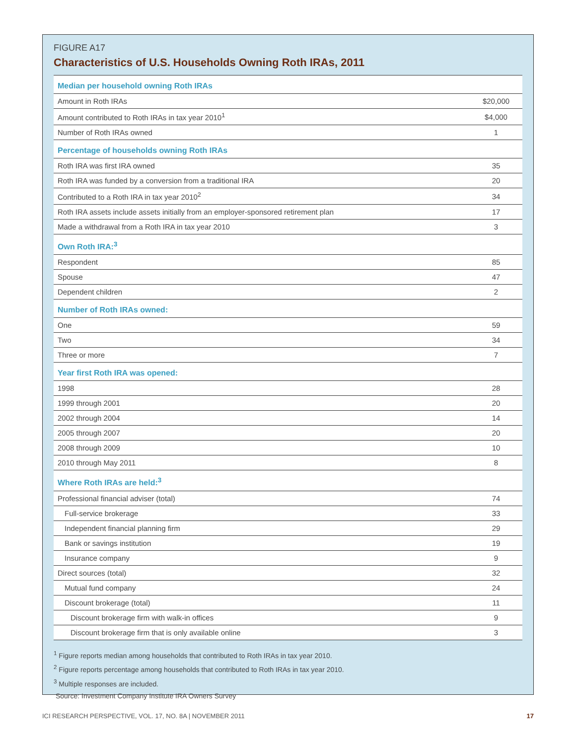FIGURE A17
Characteristics of U.S. Households Owning Roth IRAs, 2011
| Median per household owning Roth IRAs | |
| Amount in Roth IRAs | $20,000 |
| Amount contributed to Roth IRAs in tax year 2010<sup>1</sup> | $4,000 |
| Number of Roth IRAs owned | 1 |
| Percentage of households owning Roth IRAs | |
| Roth IRA was first IRA owned | 35 |
| Roth IRA was funded by a conversion from a traditional IRA | 20 |
| Contributed to a Roth IRA in tax year 2010<sup>2</sup> | 34 |
| Roth IRA assets include assets initially from an employer-sponsored retirement plan | 17 |
| Made a withdrawal from a Roth IRA in tax year 2010 | 3 |
| Own Roth IRA:<sup>3</sup> | |
| Respondent | 85 |
| Spouse | 47 |
| Dependent children | 2 |
| Number of Roth IRAs owned: | |
| One | 59 |
| Two | 34 |
| Three or more | 7 |
| Year first Roth IRA was opened: | |
| 1998 | 28 |
| 1999 through 2001 | 20 |
| 2002 through 2004 | 14 |
| 2005 through 2007 | 20 |
| 2008 through 2009 | 10 |
| 2010 through May 2011 | 8 |
| Where Roth IRAs are held:<sup>3</sup> | |
| Professional financial adviser (total) | 74 |
| Full-service brokerage | 33 |
| Independent financial planning firm | 29 |
| Bank or savings institution | 19 |
| Insurance company | 9 |
| Direct sources (total) | 32 |
| Mutual fund company | 24 |
| Discount brokerage (total) | 11 |
| Discount brokerage firm with walk-in offices | 9 |
| Discount brokerage firm that is only available online | 3 |
<sup>1</sup> Figure reports median among households that contributed to Roth IRAs in tax year 2010.
<sup>2</sup> Figure reports percentage among households that contributed to Roth IRAs in tax year 2010.
<sup>3</sup> Multiple responses are included.
Source: Investment Company Institute IRA Owners Survey
ICI RESEARCH PERSPECTIVE, VOL. 17, NO. 8A | NOVEMBER 2011 17